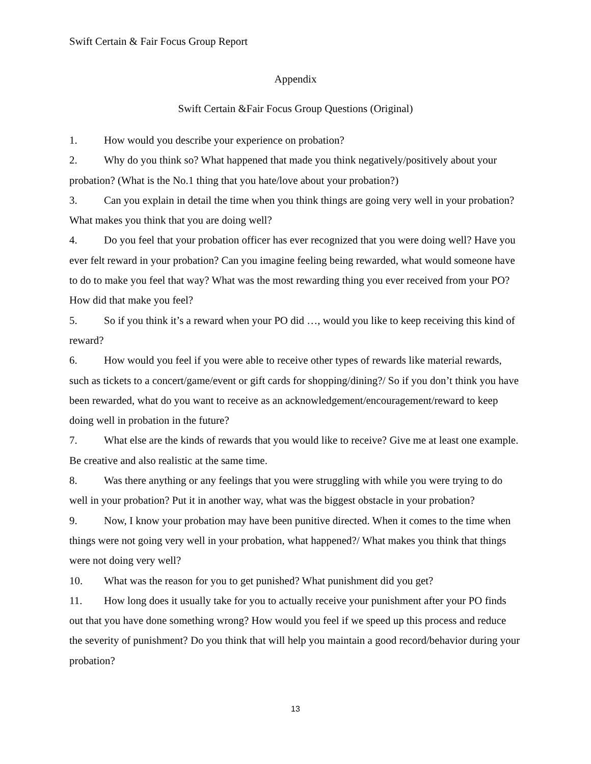Swift Certain & Fair Focus Group Report
Appendix
Swift Certain &Fair Focus Group Questions (Original)
1. How would you describe your experience on probation?
2. Why do you think so? What happened that made you think negatively/positively about your probation? (What is the No.1 thing that you hate/love about your probation?)
3. Can you explain in detail the time when you think things are going very well in your probation? What makes you think that you are doing well?
4. Do you feel that your probation officer has ever recognized that you were doing well? Have you ever felt reward in your probation? Can you imagine feeling being rewarded, what would someone have to do to make you feel that way? What was the most rewarding thing you ever received from your PO? How did that make you feel?
5. So if you think it’s a reward when your PO did …, would you like to keep receiving this kind of reward?
6. How would you feel if you were able to receive other types of rewards like material rewards, such as tickets to a concert/game/event or gift cards for shopping/dining?/ So if you don’t think you have been rewarded, what do you want to receive as an acknowledgement/encouragement/reward to keep doing well in probation in the future?
7. What else are the kinds of rewards that you would like to receive? Give me at least one example. Be creative and also realistic at the same time.
8. Was there anything or any feelings that you were struggling with while you were trying to do well in your probation? Put it in another way, what was the biggest obstacle in your probation?
9. Now, I know your probation may have been punitive directed. When it comes to the time when things were not going very well in your probation, what happened?/ What makes you think that things were not doing very well?
10. What was the reason for you to get punished? What punishment did you get?
11. How long does it usually take for you to actually receive your punishment after your PO finds out that you have done something wrong? How would you feel if we speed up this process and reduce the severity of punishment? Do you think that will help you maintain a good record/behavior during your probation?
13